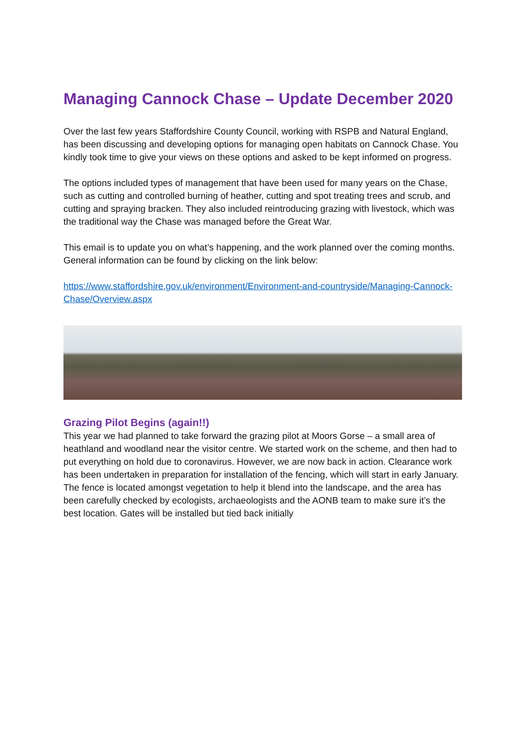Managing Cannock Chase – Update December 2020
Over the last few years Staffordshire County Council, working with RSPB and Natural England, has been discussing and developing options for managing open habitats on Cannock Chase. You kindly took time to give your views on these options and asked to be kept informed on progress.
The options included types of management that have been used for many years on the Chase, such as cutting and controlled burning of heather, cutting and spot treating trees and scrub, and cutting and spraying bracken. They also included reintroducing grazing with livestock, which was the traditional way the Chase was managed before the Great War.
This email is to update you on what’s happening, and the work planned over the coming months. General information can be found by clicking on the link below:
https://www.staffordshire.gov.uk/environment/Environment-and-countryside/Managing-Cannock-Chase/Overview.aspx
Grazing Pilot Begins (again!!)
This year we had planned to take forward the grazing pilot at Moors Gorse – a small area of heathland and woodland near the visitor centre. We started work on the scheme, and then had to put everything on hold due to coronavirus. However, we are now back in action. Clearance work has been undertaken in preparation for installation of the fencing, which will start in early January. The fence is located amongst vegetation to help it blend into the landscape, and the area has been carefully checked by ecologists, archaeologists and the AONB team to make sure it’s the best location. Gates will be installed but tied back initially